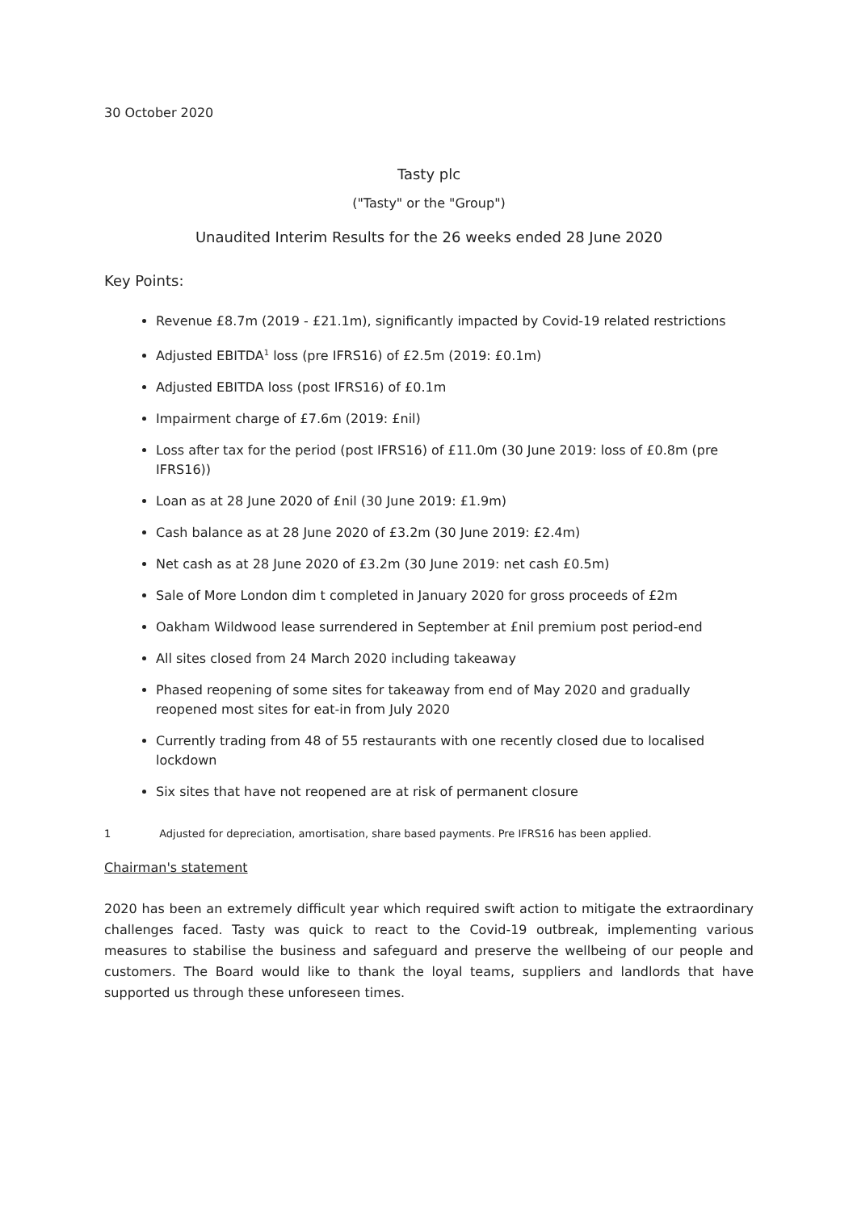30 October 2020
Tasty plc
("Tasty" or the "Group")
Unaudited Interim Results for the 26 weeks ended 28 June 2020
Key Points:
Revenue £8.7m (2019 - £21.1m), significantly impacted by Covid-19 related restrictions
Adjusted EBITDA<sup>1</sup> loss (pre IFRS16) of £2.5m (2019: £0.1m)
Adjusted EBITDA loss (post IFRS16) of £0.1m
Impairment charge of £7.6m (2019: £nil)
Loss after tax for the period (post IFRS16) of £11.0m (30 June 2019: loss of £0.8m (pre IFRS16))
Loan as at 28 June 2020 of £nil (30 June 2019: £1.9m)
Cash balance as at 28 June 2020 of £3.2m (30 June 2019: £2.4m)
Net cash as at 28 June 2020 of £3.2m (30 June 2019: net cash £0.5m)
Sale of More London dim t completed in January 2020 for gross proceeds of £2m
Oakham Wildwood lease surrendered in September at £nil premium post period-end
All sites closed from 24 March 2020 including takeaway
Phased reopening of some sites for takeaway from end of May 2020 and gradually reopened most sites for eat-in from July 2020
Currently trading from 48 of 55 restaurants with one recently closed due to localised lockdown
Six sites that have not reopened are at risk of permanent closure
1 Adjusted for depreciation, amortisation, share based payments. Pre IFRS16 has been applied.
Chairman's statement
2020 has been an extremely difficult year which required swift action to mitigate the extraordinary challenges faced. Tasty was quick to react to the Covid-19 outbreak, implementing various measures to stabilise the business and safeguard and preserve the wellbeing of our people and customers. The Board would like to thank the loyal teams, suppliers and landlords that have supported us through these unforeseen times.